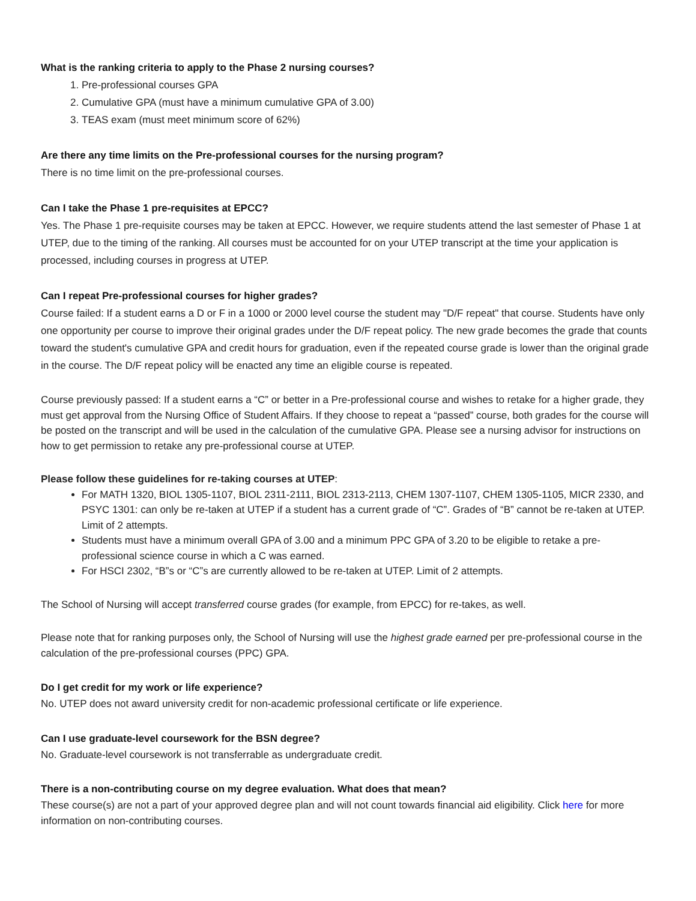What is the ranking criteria to apply to the Phase 2 nursing courses?
1. Pre-professional courses GPA
2. Cumulative GPA (must have a minimum cumulative GPA of 3.00)
3. TEAS exam (must meet minimum score of 62%)
Are there any time limits on the Pre-professional courses for the nursing program?
There is no time limit on the pre-professional courses.
Can I take the Phase 1 pre-requisites at EPCC?
Yes. The Phase 1 pre-requisite courses may be taken at EPCC. However, we require students attend the last semester of Phase 1 at UTEP, due to the timing of the ranking. All courses must be accounted for on your UTEP transcript at the time your application is processed, including courses in progress at UTEP.
Can I repeat Pre-professional courses for higher grades?
Course failed: If a student earns a D or F in a 1000 or 2000 level course the student may "D/F repeat" that course. Students have only one opportunity per course to improve their original grades under the D/F repeat policy. The new grade becomes the grade that counts toward the student's cumulative GPA and credit hours for graduation, even if the repeated course grade is lower than the original grade in the course. The D/F repeat policy will be enacted any time an eligible course is repeated.
Course previously passed: If a student earns a “C” or better in a Pre-professional course and wishes to retake for a higher grade, they must get approval from the Nursing Office of Student Affairs. If they choose to repeat a “passed” course, both grades for the course will be posted on the transcript and will be used in the calculation of the cumulative GPA. Please see a nursing advisor for instructions on how to get permission to retake any pre-professional course at UTEP.
Please follow these guidelines for re-taking courses at UTEP:
For MATH 1320, BIOL 1305-1107, BIOL 2311-2111, BIOL 2313-2113, CHEM 1307-1107, CHEM 1305-1105, MICR 2330, and PSYC 1301: can only be re-taken at UTEP if a student has a current grade of “C”. Grades of “B” cannot be re-taken at UTEP. Limit of 2 attempts.
Students must have a minimum overall GPA of 3.00 and a minimum PPC GPA of 3.20 to be eligible to retake a pre-professional science course in which a C was earned.
For HSCI 2302, “B”s or “C”s are currently allowed to be re-taken at UTEP. Limit of 2 attempts.
The School of Nursing will accept transferred course grades (for example, from EPCC) for re-takes, as well.
Please note that for ranking purposes only, the School of Nursing will use the highest grade earned per pre-professional course in the calculation of the pre-professional courses (PPC) GPA.
Do I get credit for my work or life experience?
No. UTEP does not award university credit for non-academic professional certificate or life experience.
Can I use graduate-level coursework for the BSN degree?
No. Graduate-level coursework is not transferrable as undergraduate credit.
There is a non-contributing course on my degree evaluation. What does that mean?
These course(s) are not a part of your approved degree plan and will not count towards financial aid eligibility. Click here for more information on non-contributing courses.